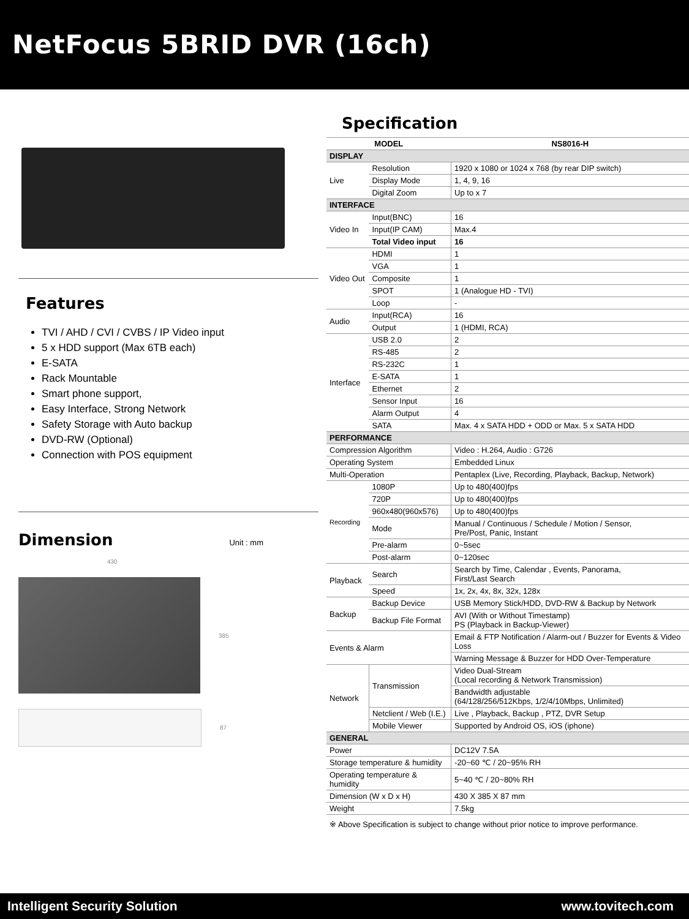NetFocus 5BRID DVR (16ch)
Features
TVI / AHD / CVI / CVBS / IP Video input
5 x HDD support (Max 6TB each)
E-SATA
Rack Mountable
Smart phone support,
Easy Interface, Strong Network
Safety Storage with Auto backup
DVD-RW (Optional)
Connection with POS equipment
Dimension
Unit : mm
430
385
87
Specification
| MODEL | | NS8016-H |
| --- | --- | --- |
| DISPLAY | | |
| Live | Resolution | 1920 x 1080 or 1024 x 768 (by rear DIP switch) |
| | Display Mode | 1, 4, 9, 16 |
| | Digital Zoom | Up to x 7 |
| INTERFACE | | |
| Video In | Input(BNC) | 16 |
| | Input(IP CAM) | Max.4 |
| | Total Video input | 16 |
| Video Out | HDMI | 1 |
| | VGA | 1 |
| | Composite | 1 |
| | SPOT | 1 (Analogue HD - TVI) |
| | Loop | - |
| Audio | Input(RCA) | 16 |
| | Output | 1 (HDMI, RCA) |
| Interface | USB 2.0 | 2 |
| | RS-485 | 2 |
| | RS-232C | 1 |
| | E-SATA | 1 |
| | Ethernet | 2 |
| | Sensor Input | 16 |
| | Alarm Output | 4 |
| | SATA | Max. 4 x SATA HDD + ODD or Max. 5 x SATA HDD |
| PERFORMANCE | | |
| Compression Algorithm | | Video : H.264, Audio : G726 |
| Operating System | | Embedded Linux |
| Multi-Operation | | Pentaplex (Live, Recording, Playback, Backup, Network) |
| Recording | 1080P | Up to 480(400)fps |
| | 720P | Up to 480(400)fps |
| | 960x480(960x576) | Up to 480(400)fps |
| | Mode | Manual / Continuous / Schedule / Motion / Sensor, Pre/Post, Panic, Instant |
| | Pre-alarm | 0~5sec |
| | Post-alarm | 0~120sec |
| Playback | Search | Search by Time, Calendar , Events, Panorama, First/Last Search |
| | Speed | 1x, 2x, 4x, 8x, 32x, 128x |
| Backup | Backup Device | USB Memory Stick/HDD, DVD-RW & Backup by Network |
| | Backup File Format | AVI (With or Without Timestamp) PS (Playback in Backup-Viewer) |
| Events & Alarm | | Email & FTP Notification / Alarm-out / Buzzer for Events & Video Loss |
| | | Warning Message & Buzzer for HDD Over-Temperature |
| Network | Transmission | Video Dual-Stream (Local recording & Network Transmission) |
| | | Bandwidth adjustable (64/128/256/512Kbps, 1/2/4/10Mbps, Unlimited) |
| | Netclient / Web (I.E.) | Live , Playback, Backup , PTZ, DVR Setup |
| | Mobile Viewer | Supported by Android OS, iOS (iphone) |
| GENERAL | | |
| Power | | DC12V 7.5A |
| Storage temperature & humidity | | -20~60 ℃ / 20~95% RH |
| Operating temperature & humidity | | 5~40 ℃ / 20~80% RH |
| Dimension (W x D x H) | | 430 X 385 X 87 mm |
| Weight | | 7.5kg |
※ Above Specification is subject to change without prior notice to improve performance.
Intelligent Security Solution www.tovitech.com